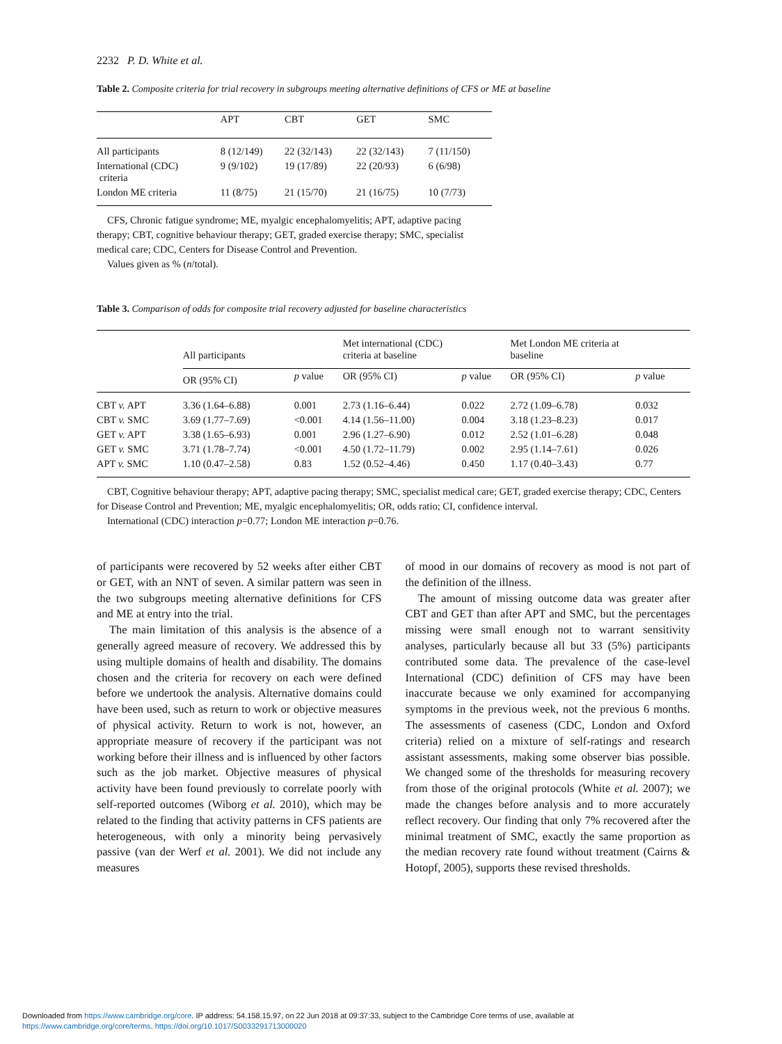2232 P. D. White et al.
Table 2. Composite criteria for trial recovery in subgroups meeting alternative definitions of CFS or ME at baseline
| | APT | CBT | GET | SMC |
| --- | --- | --- | --- | --- |
| All participants | 8 (12/149) | 22 (32/143) | 22 (32/143) | 7 (11/150) |
| International (CDC) criteria | 9 (9/102) | 19 (17/89) | 22 (20/93) | 6 (6/98) |
| London ME criteria | 11 (8/75) | 21 (15/70) | 21 (16/75) | 10 (7/73) |
CFS, Chronic fatigue syndrome; ME, myalgic encephalomyelitis; APT, adaptive pacing therapy; CBT, cognitive behaviour therapy; GET, graded exercise therapy; SMC, specialist medical care; CDC, Centers for Disease Control and Prevention.
Values given as % (n/total).
Table 3. Comparison of odds for composite trial recovery adjusted for baseline characteristics
| | All participants | | Met international (CDC) criteria at baseline | | Met London ME criteria at baseline | |
| --- | --- | --- | --- | --- | --- | --- |
| | OR (95% CI) | p value | OR (95% CI) | p value | OR (95% CI) | p value |
| CBT v. APT | 3.36 (1.64–6.88) | 0.001 | 2.73 (1.16–6.44) | 0.022 | 2.72 (1.09–6.78) | 0.032 |
| CBT v. SMC | 3.69 (1.77–7.69) | <0.001 | 4.14 (1.56–11.00) | 0.004 | 3.18 (1.23–8.23) | 0.017 |
| GET v. APT | 3.38 (1.65–6.93) | 0.001 | 2.96 (1.27–6.90) | 0.012 | 2.52 (1.01–6.28) | 0.048 |
| GET v. SMC | 3.71 (1.78–7.74) | <0.001 | 4.50 (1.72–11.79) | 0.002 | 2.95 (1.14–7.61) | 0.026 |
| APT v. SMC | 1.10 (0.47–2.58) | 0.83 | 1.52 (0.52–4.46) | 0.450 | 1.17 (0.40–3.43) | 0.77 |
CBT, Cognitive behaviour therapy; APT, adaptive pacing therapy; SMC, specialist medical care; GET, graded exercise therapy; CDC, Centers for Disease Control and Prevention; ME, myalgic encephalomyelitis; OR, odds ratio; CI, confidence interval.
International (CDC) interaction p=0.77; London ME interaction p=0.76.
of participants were recovered by 52 weeks after either CBT or GET, with an NNT of seven. A similar pattern was seen in the two subgroups meeting alternative definitions for CFS and ME at entry into the trial.
The main limitation of this analysis is the absence of a generally agreed measure of recovery. We addressed this by using multiple domains of health and disability. The domains chosen and the criteria for recovery on each were defined before we undertook the analysis. Alternative domains could have been used, such as return to work or objective measures of physical activity. Return to work is not, however, an appropriate measure of recovery if the participant was not working before their illness and is influenced by other factors such as the job market. Objective measures of physical activity have been found previously to correlate poorly with self-reported outcomes (Wiborg et al. 2010), which may be related to the finding that activity patterns in CFS patients are heterogeneous, with only a minority being pervasively passive (van der Werf et al. 2001). We did not include any measures
of mood in our domains of recovery as mood is not part of the definition of the illness.
The amount of missing outcome data was greater after CBT and GET than after APT and SMC, but the percentages missing were small enough not to warrant sensitivity analyses, particularly because all but 33 (5%) participants contributed some data. The prevalence of the case-level International (CDC) definition of CFS may have been inaccurate because we only examined for accompanying symptoms in the previous week, not the previous 6 months. The assessments of caseness (CDC, London and Oxford criteria) relied on a mixture of self-ratings and research assistant assessments, making some observer bias possible. We changed some of the thresholds for measuring recovery from those of the original protocols (White et al. 2007); we made the changes before analysis and to more accurately reflect recovery. Our finding that only 7% recovered after the minimal treatment of SMC, exactly the same proportion as the median recovery rate found without treatment (Cairns & Hotopf, 2005), supports these revised thresholds.
Downloaded from https://www.cambridge.org/core. IP address: 54.158.15.97, on 22 Jun 2018 at 09:37:33, subject to the Cambridge Core terms of use, available at
https://www.cambridge.org/core/terms. https://doi.org/10.1017/S0033291713000020